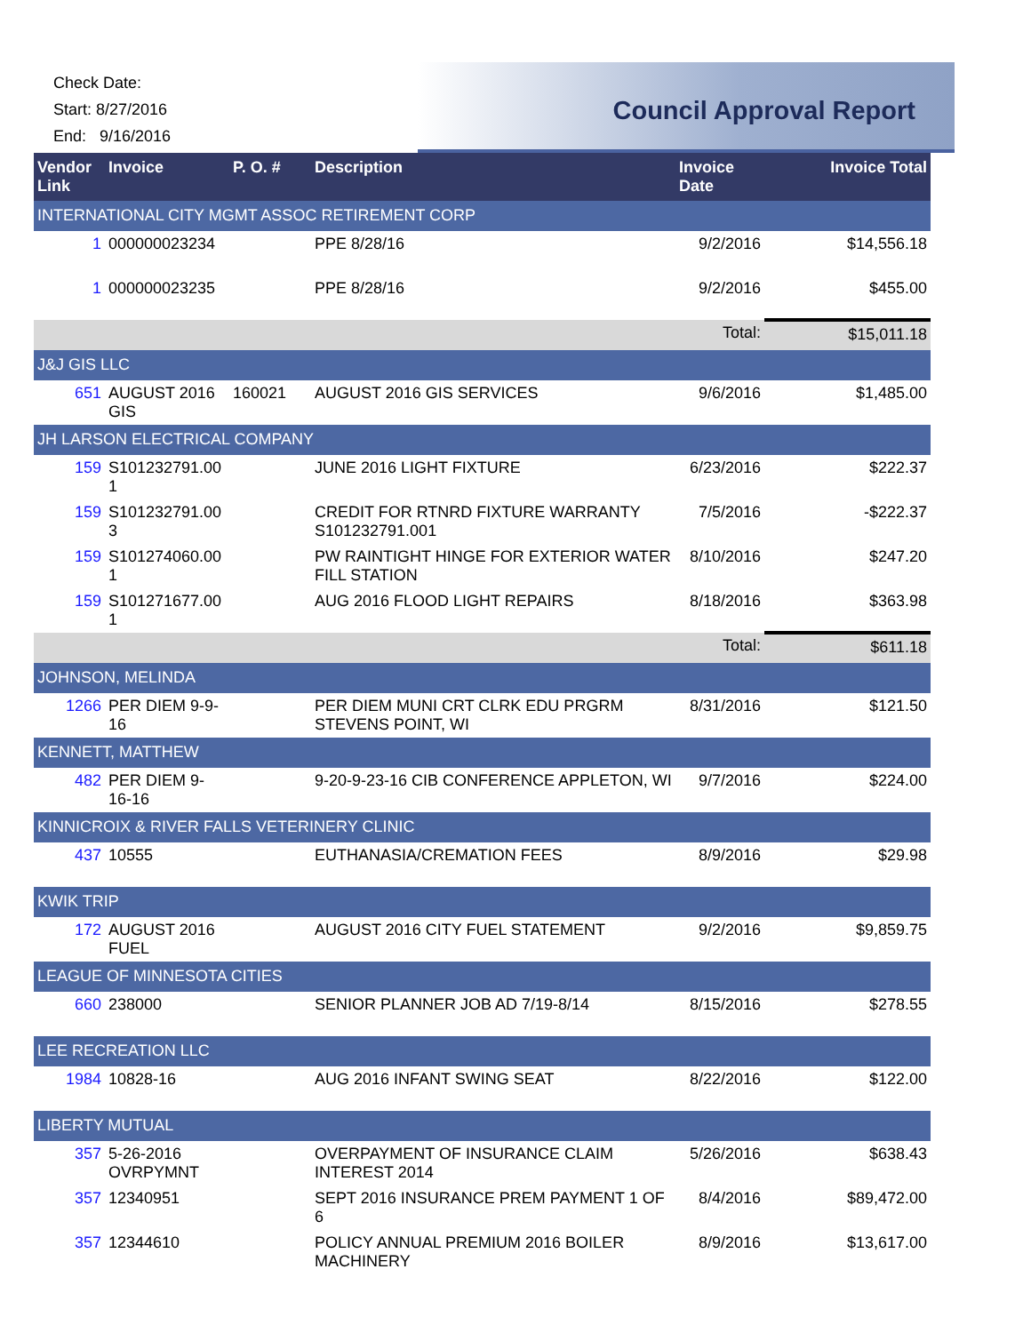Check Date:
Start: 8/27/2016
End: 9/16/2016
Council Approval Report
| Vendor Link | Invoice | P. O. # | Description | Invoice Date | Invoice Total |
| --- | --- | --- | --- | --- | --- |
| INTERNATIONAL CITY MGMT ASSOC RETIREMENT CORP | | | | | |
| 1 | 000000023234 | | PPE 8/28/16 | 9/2/2016 | $14,556.18 |
| 1 | 000000023235 | | PPE 8/28/16 | 9/2/2016 | $455.00 |
| | | | | Total: | $15,011.18 |
| J&J GIS LLC | | | | | |
| 651 | AUGUST 2016 GIS | 160021 | AUGUST 2016 GIS SERVICES | 9/6/2016 | $1,485.00 |
| JH LARSON ELECTRICAL COMPANY | | | | | |
| 159 | S101232791.00 1 | | JUNE 2016 LIGHT FIXTURE | 6/23/2016 | $222.37 |
| 159 | S101232791.00 3 | | CREDIT FOR RTNRD FIXTURE WARRANTY S101232791.001 | 7/5/2016 | -$222.37 |
| 159 | S101274060.00 1 | | PW RAINTIGHT HINGE FOR EXTERIOR WATER FILL STATION | 8/10/2016 | $247.20 |
| 159 | S101271677.00 1 | | AUG 2016 FLOOD LIGHT REPAIRS | 8/18/2016 | $363.98 |
| | | | | Total: | $611.18 |
| JOHNSON, MELINDA | | | | | |
| 1266 | PER DIEM 9-9-16 | | PER DIEM MUNI CRT CLRK EDU PRGRM STEVENS POINT, WI | 8/31/2016 | $121.50 |
| KENNETT, MATTHEW | | | | | |
| 482 | PER DIEM 9-16-16 | | 9-20-9-23-16 CIB CONFERENCE APPLETON, WI | 9/7/2016 | $224.00 |
| KINNICROIX & RIVER FALLS VETERINERY CLINIC | | | | | |
| 437 | 10555 | | EUTHANASIA/CREMATION FEES | 8/9/2016 | $29.98 |
| KWIK TRIP | | | | | |
| 172 | AUGUST 2016 FUEL | | AUGUST 2016 CITY FUEL STATEMENT | 9/2/2016 | $9,859.75 |
| LEAGUE OF MINNESOTA CITIES | | | | | |
| 660 | 238000 | | SENIOR PLANNER JOB AD 7/19-8/14 | 8/15/2016 | $278.55 |
| LEE RECREATION LLC | | | | | |
| 1984 | 10828-16 | | AUG 2016 INFANT SWING SEAT | 8/22/2016 | $122.00 |
| LIBERTY MUTUAL | | | | | |
| 357 | 5-26-2016 OVRPYMNT | | OVERPAYMENT OF INSURANCE CLAIM INTEREST 2014 | 5/26/2016 | $638.43 |
| 357 | 12340951 | | SEPT 2016 INSURANCE PREM PAYMENT 1 OF 6 | 8/4/2016 | $89,472.00 |
| 357 | 12344610 | | POLICY ANNUAL PREMIUM 2016 BOILER MACHINERY | 8/9/2016 | $13,617.00 |